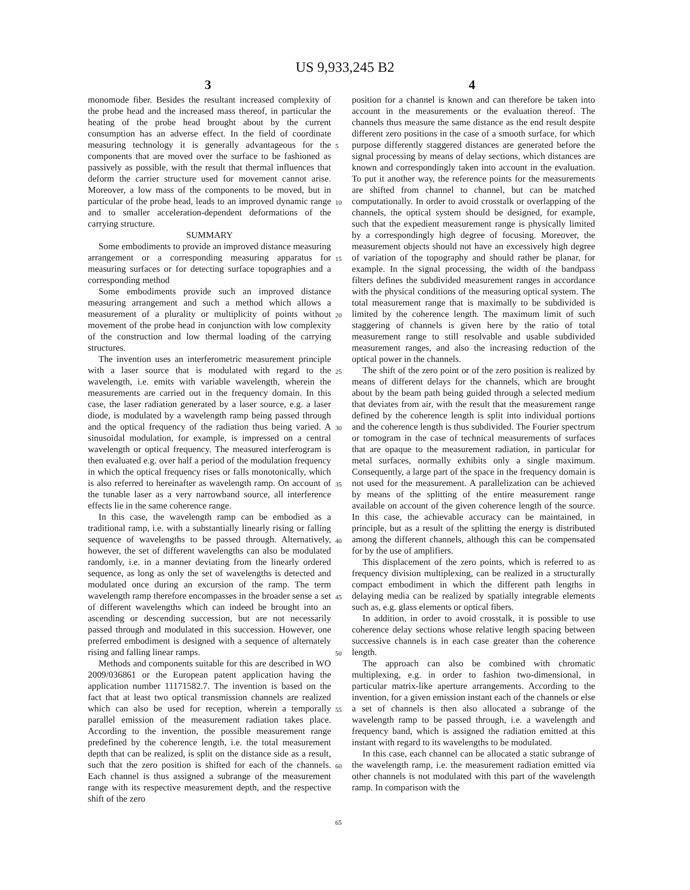US 9,933,245 B2
3 4
5
10
15
20
25
30
35
40
45
50
55
60
65
monomode fiber. Besides the resultant increased complexity of the probe head and the increased mass thereof, in particular the heating of the probe head brought about by the current consumption has an adverse effect. In the field of coordinate measuring technology it is generally advantageous for the components that are moved over the surface to be fashioned as passively as possible, with the result that thermal influences that deform the carrier structure used for movement cannot arise. Moreover, a low mass of the components to be moved, but in particular of the probe head, leads to an improved dynamic range and to smaller acceleration-dependent deformations of the carrying structure.
SUMMARY
Some embodiments to provide an improved distance measuring arrangement or a corresponding measuring apparatus for measuring surfaces or for detecting surface topographies and a corresponding method
Some embodiments provide such an improved distance measuring arrangement and such a method which allows a measurement of a plurality or multiplicity of points without movement of the probe head in conjunction with low complexity of the construction and low thermal loading of the carrying structures.
The invention uses an interferometric measurement principle with a laser source that is modulated with regard to the wavelength, i.e. emits with variable wavelength, wherein the measurements are carried out in the frequency domain. In this case, the laser radiation generated by a laser source, e.g. a laser diode, is modulated by a wavelength ramp being passed through and the optical frequency of the radiation thus being varied. A sinusoidal modulation, for example, is impressed on a central wavelength or optical frequency. The measured interferogram is then evaluated e.g. over half a period of the modulation frequency in which the optical frequency rises or falls monotonically, which is also referred to hereinafter as wavelength ramp. On account of the tunable laser as a very narrowband source, all interference effects lie in the same coherence range.
In this case, the wavelength ramp can be embodied as a traditional ramp, i.e. with a substantially linearly rising or falling sequence of wavelengths to be passed through. Alternatively, however, the set of different wavelengths can also be modulated randomly, i.e. in a manner deviating from the linearly ordered sequence, as long as only the set of wavelengths is detected and modulated once during an excursion of the ramp. The term wavelength ramp therefore encompasses in the broader sense a set of different wavelengths which can indeed be brought into an ascending or descending succession, but are not necessarily passed through and modulated in this succession. However, one preferred embodiment is designed with a sequence of alternately rising and falling linear ramps.
Methods and components suitable for this are described in WO 2009/036861 or the European patent application having the application number 11171582.7. The invention is based on the fact that at least two optical transmission channels are realized which can also be used for reception, wherein a temporally parallel emission of the measurement radiation takes place. According to the invention, the possible measurement range predefined by the coherence length, i.e. the total measurement depth that can be realized, is split on the distance side as a result, such that the zero position is shifted for each of the channels. Each channel is thus assigned a subrange of the measurement range with its respective measurement depth, and the respective shift of the zero
position for a channel is known and can therefore be taken into account in the measurements or the evaluation thereof. The channels thus measure the same distance as the end result despite different zero positions in the case of a smooth surface, for which purpose differently staggered distances are generated before the signal processing by means of delay sections, which distances are known and correspondingly taken into account in the evaluation. To put it another way, the reference points for the measurements are shifted from channel to channel, but can be matched computationally. In order to avoid crosstalk or overlapping of the channels, the optical system should be designed, for example, such that the expedient measurement range is physically limited by a correspondingly high degree of focusing. Moreover, the measurement objects should not have an excessively high degree of variation of the topography and should rather be planar, for example. In the signal processing, the width of the bandpass filters defines the subdivided measurement ranges in accordance with the physical conditions of the measuring optical system. The total measurement range that is maximally to be subdivided is limited by the coherence length. The maximum limit of such staggering of channels is given here by the ratio of total measurement range to still resolvable and usable subdivided measurement ranges, and also the increasing reduction of the optical power in the channels.
The shift of the zero point or of the zero position is realized by means of different delays for the channels, which are brought about by the beam path being guided through a selected medium that deviates from air, with the result that the measurement range defined by the coherence length is split into individual portions and the coherence length is thus subdivided. The Fourier spectrum or tomogram in the case of technical measurements of surfaces that are opaque to the measurement radiation, in particular for metal surfaces, normally exhibits only a single maximum. Consequently, a large part of the space in the frequency domain is not used for the measurement. A parallelization can be achieved by means of the splitting of the entire measurement range available on account of the given coherence length of the source. In this case, the achievable accuracy can be maintained, in principle, but as a result of the splitting the energy is distributed among the different channels, although this can be compensated for by the use of amplifiers.
This displacement of the zero points, which is referred to as frequency division multiplexing, can be realized in a structurally compact embodiment in which the different path lengths in delaying media can be realized by spatially integrable elements such as, e.g. glass elements or optical fibers.
In addition, in order to avoid crosstalk, it is possible to use coherence delay sections whose relative length spacing between successive channels is in each case greater than the coherence length.
The approach can also be combined with chromatic multiplexing, e.g. in order to fashion two-dimensional, in particular matrix-like aperture arrangements. According to the invention, for a given emission instant each of the channels or else a set of channels is then also allocated a subrange of the wavelength ramp to be passed through, i.e. a wavelength and frequency band, which is assigned the radiation emitted at this instant with regard to its wavelengths to be modulated.
In this case, each channel can be allocated a static subrange of the wavelength ramp, i.e. the measurement radiation emitted via other channels is not modulated with this part of the wavelength ramp. In comparison with the